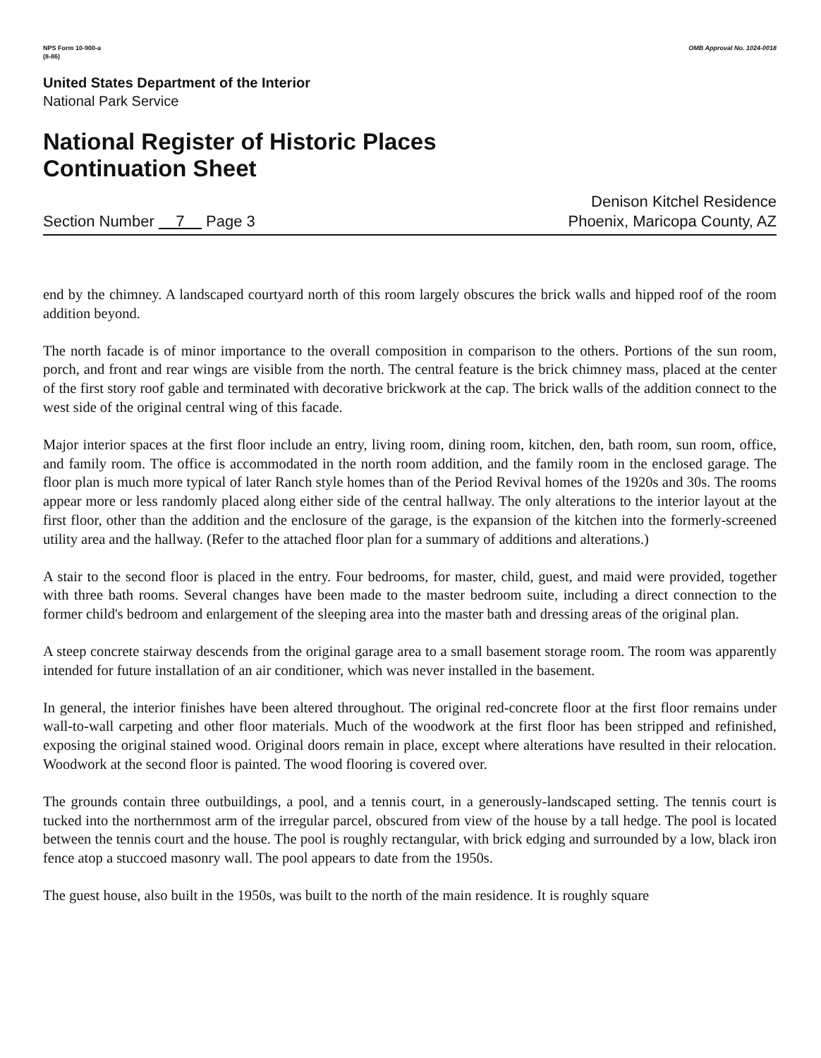NPS Form 10-900-a
(8-86)
OMB Approval No. 1024-0018
United States Department of the Interior
National Park Service
National Register of Historic Places
Continuation Sheet
Section Number 7 Page 3
Denison Kitchel Residence
Phoenix, Maricopa County, AZ
end by the chimney. A landscaped courtyard north of this room largely obscures the brick walls and hipped roof of the room addition beyond.
The north facade is of minor importance to the overall composition in comparison to the others. Portions of the sun room, porch, and front and rear wings are visible from the north. The central feature is the brick chimney mass, placed at the center of the first story roof gable and terminated with decorative brickwork at the cap. The brick walls of the addition connect to the west side of the original central wing of this facade.
Major interior spaces at the first floor include an entry, living room, dining room, kitchen, den, bath room, sun room, office, and family room. The office is accommodated in the north room addition, and the family room in the enclosed garage. The floor plan is much more typical of later Ranch style homes than of the Period Revival homes of the 1920s and 30s. The rooms appear more or less randomly placed along either side of the central hallway. The only alterations to the interior layout at the first floor, other than the addition and the enclosure of the garage, is the expansion of the kitchen into the formerly-screened utility area and the hallway. (Refer to the attached floor plan for a summary of additions and alterations.)
A stair to the second floor is placed in the entry. Four bedrooms, for master, child, guest, and maid were provided, together with three bath rooms. Several changes have been made to the master bedroom suite, including a direct connection to the former child's bedroom and enlargement of the sleeping area into the master bath and dressing areas of the original plan.
A steep concrete stairway descends from the original garage area to a small basement storage room. The room was apparently intended for future installation of an air conditioner, which was never installed in the basement.
In general, the interior finishes have been altered throughout. The original red-concrete floor at the first floor remains under wall-to-wall carpeting and other floor materials. Much of the woodwork at the first floor has been stripped and refinished, exposing the original stained wood. Original doors remain in place, except where alterations have resulted in their relocation. Woodwork at the second floor is painted. The wood flooring is covered over.
The grounds contain three outbuildings, a pool, and a tennis court, in a generously-landscaped setting. The tennis court is tucked into the northernmost arm of the irregular parcel, obscured from view of the house by a tall hedge. The pool is located between the tennis court and the house. The pool is roughly rectangular, with brick edging and surrounded by a low, black iron fence atop a stuccoed masonry wall. The pool appears to date from the 1950s.
The guest house, also built in the 1950s, was built to the north of the main residence. It is roughly square